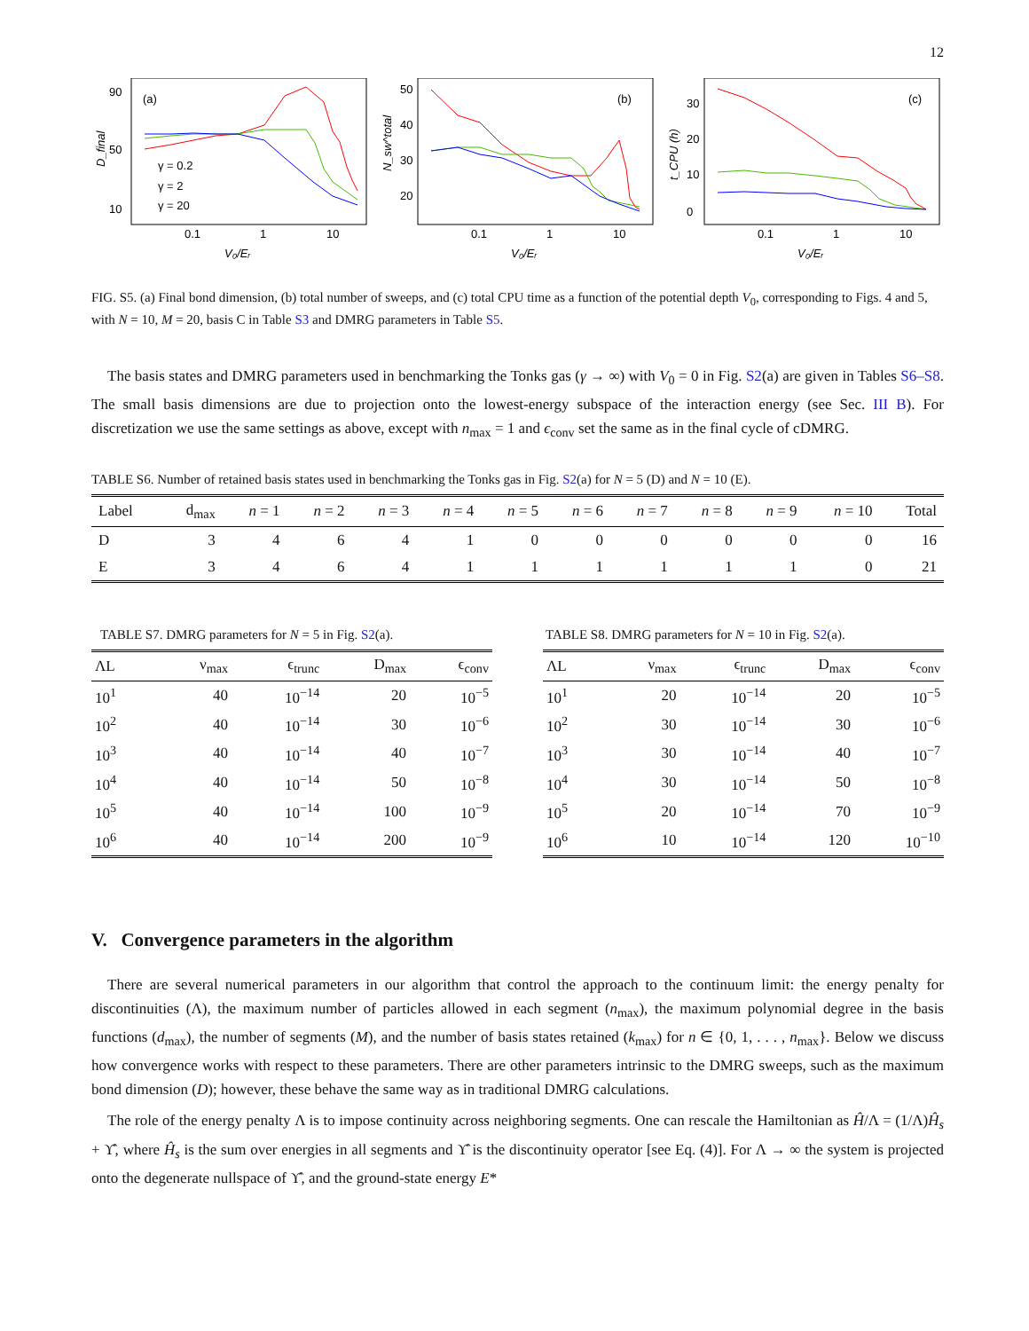12
(a)
90
50
10
0.1
1
10
V₀/Eᵣ
D_final
γ = 0.2
γ = 2
γ = 20
(b)
50
40
30
20
0.1
1
10
V₀/Eᵣ
N_sw^total
(c)
30
20
10
0
0.1
1
10
V₀/Eᵣ
t_CPU (h)
FIG. S5. (a) Final bond dimension, (b) total number of sweeps, and (c) total CPU time as a function of the potential depth V<sub>0</sub>, corresponding to Figs. 4 and 5, with N = 10, M = 20, basis C in Table S3 and DMRG parameters in Table S5.
The basis states and DMRG parameters used in benchmarking the Tonks gas (γ → ∞) with V<sub>0</sub> = 0 in Fig. S2(a) are given in Tables S6–S8. The small basis dimensions are due to projection onto the lowest-energy subspace of the interaction energy (see Sec. III B). For discretization we use the same settings as above, except with n<sub>max</sub> = 1 and ϵ<sub>conv</sub> set the same as in the final cycle of cDMRG.
TABLE S6. Number of retained basis states used in benchmarking the Tonks gas in Fig. S2(a) for N = 5 (D) and N = 10 (E).
| Label | d<sub>max</sub> | n = 1 | n = 2 | n = 3 | n = 4 | n = 5 | n = 6 | n = 7 | n = 8 | n = 9 | n = 10 | Total |
| --- | --- | --- | --- | --- | --- | --- | --- | --- | --- | --- | --- | --- |
| D | 3 | 4 | 6 | 4 | 1 | 0 | 0 | 0 | 0 | 0 | 0 | 16 |
| E | 3 | 4 | 6 | 4 | 1 | 1 | 1 | 1 | 1 | 1 | 0 | 21 |
TABLE S7. DMRG parameters for N = 5 in Fig. S2(a).
| ΛL | ν<sub>max</sub> | ϵ<sub>trunc</sub> | D<sub>max</sub> | ϵ<sub>conv</sub> |
| --- | --- | --- | --- | --- |
| 10<sup>1</sup> | 40 | 10<sup>−14</sup> | 20 | 10<sup>−5</sup> |
| 10<sup>2</sup> | 40 | 10<sup>−14</sup> | 30 | 10<sup>−6</sup> |
| 10<sup>3</sup> | 40 | 10<sup>−14</sup> | 40 | 10<sup>−7</sup> |
| 10<sup>4</sup> | 40 | 10<sup>−14</sup> | 50 | 10<sup>−8</sup> |
| 10<sup>5</sup> | 40 | 10<sup>−14</sup> | 100 | 10<sup>−9</sup> |
| 10<sup>6</sup> | 40 | 10<sup>−14</sup> | 200 | 10<sup>−9</sup> |
TABLE S8. DMRG parameters for N = 10 in Fig. S2(a).
| ΛL | ν<sub>max</sub> | ϵ<sub>trunc</sub> | D<sub>max</sub> | ϵ<sub>conv</sub> |
| --- | --- | --- | --- | --- |
| 10<sup>1</sup> | 20 | 10<sup>−14</sup> | 20 | 10<sup>−5</sup> |
| 10<sup>2</sup> | 30 | 10<sup>−14</sup> | 30 | 10<sup>−6</sup> |
| 10<sup>3</sup> | 30 | 10<sup>−14</sup> | 40 | 10<sup>−7</sup> |
| 10<sup>4</sup> | 30 | 10<sup>−14</sup> | 50 | 10<sup>−8</sup> |
| 10<sup>5</sup> | 20 | 10<sup>−14</sup> | 70 | 10<sup>−9</sup> |
| 10<sup>6</sup> | 10 | 10<sup>−14</sup> | 120 | 10<sup>−10</sup> |
V. Convergence parameters in the algorithm
There are several numerical parameters in our algorithm that control the approach to the continuum limit: the energy penalty for discontinuities (Λ), the maximum number of particles allowed in each segment (n<sub>max</sub>), the maximum polynomial degree in the basis functions (d<sub>max</sub>), the number of segments (M), and the number of basis states retained (k<sub>max</sub>) for n ∈ {0, 1, . . . , n<sub>max</sub>}. Below we discuss how convergence works with respect to these parameters. There are other parameters intrinsic to the DMRG sweeps, such as the maximum bond dimension (D); however, these behave the same way as in traditional DMRG calculations.
The role of the energy penalty Λ is to impose continuity across neighboring segments. One can rescale the Hamiltonian as Ĥ/Λ = (1/Λ)Ĥ<sub>s</sub> + ϒ̂, where Ĥ<sub>s</sub> is the sum over energies in all segments and ϒ̂ is the discontinuity operator [see Eq. (4)]. For Λ → ∞ the system is projected onto the degenerate nullspace of ϒ̂, and the ground-state energy E*